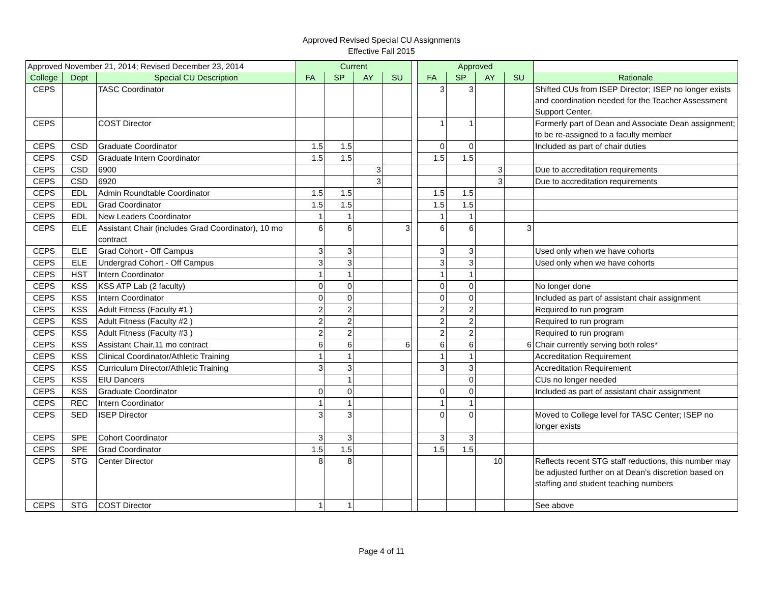Approved Revised Special CU Assignments
Effective Fall 2015
| Approved November 21, 2014; Revised December 23, 2014 | | | Current | | | | | Approved | | | | |
| --- | --- | --- | --- | --- | --- | --- | --- | --- | --- | --- | --- | --- |
| College | Dept | Special CU Description | FA | SP | AY | SU | | FA | SP | AY | SU | Rationale |
| CEPS | | TASC Coordinator | | | | | | 3 | 3 | | | Shifted CUs from ISEP Director; ISEP no longer exists and coordination needed for the Teacher Assessment Support Center. |
| CEPS | | COST Director | | | | | | 1 | 1 | | | Formerly part of Dean and Associate Dean assignment; to be re-assigned to a faculty member |
| CEPS | CSD | Graduate Coordinator | 1.5 | 1.5 | | | | 0 | 0 | | | Included as part of chair duties |
| CEPS | CSD | Graduate Intern Coordinator | 1.5 | 1.5 | | | | 1.5 | 1.5 | | | |
| CEPS | CSD | 6900 | | | 3 | | | | | 3 | | Due to accreditation requirements |
| CEPS | CSD | 6920 | | | 3 | | | | | 3 | | Due to accreditation requirements |
| CEPS | EDL | Admin Roundtable Coordinator | 1.5 | 1.5 | | | | 1.5 | 1.5 | | | |
| CEPS | EDL | Grad Coordinator | 1.5 | 1.5 | | | | 1.5 | 1.5 | | | |
| CEPS | EDL | New Leaders Coordinator | 1 | 1 | | | | 1 | 1 | | | |
| CEPS | ELE | Assistant Chair (includes Grad Coordinator), 10 mo contract | 6 | 6 | | 3 | | 6 | 6 | | 3 | |
| CEPS | ELE | Grad Cohort - Off Campus | 3 | 3 | | | | 3 | 3 | | | Used only when we have cohorts |
| CEPS | ELE | Undergrad Cohort - Off Campus | 3 | 3 | | | | 3 | 3 | | | Used only when we have cohorts |
| CEPS | HST | Intern Coordinator | 1 | 1 | | | | 1 | 1 | | | |
| CEPS | KSS | KSS ATP Lab (2 faculty) | 0 | 0 | | | | 0 | 0 | | | No longer done |
| CEPS | KSS | Intern Coordinator | 0 | 0 | | | | 0 | 0 | | | Included as part of assistant chair assignment |
| CEPS | KSS | Adult Fitness (Faculty #1 ) | 2 | 2 | | | | 2 | 2 | | | Required to run program |
| CEPS | KSS | Adult Fitness (Faculty #2 ) | 2 | 2 | | | | 2 | 2 | | | Required to run program |
| CEPS | KSS | Adult Fitness (Faculty #3 ) | 2 | 2 | | | | 2 | 2 | | | Required to run program |
| CEPS | KSS | Assistant Chair,11 mo contract | 6 | 6 | | 6 | | 6 | 6 | | 6 | Chair currently serving both roles* |
| CEPS | KSS | Clinical Coordinator/Athletic Training | 1 | 1 | | | | 1 | 1 | | | Accreditation Requirement |
| CEPS | KSS | Curriculum Director/Athletic Training | 3 | 3 | | | | 3 | 3 | | | Accreditation Requirement |
| CEPS | KSS | EIU Dancers | | 1 | | | | | 0 | | | CUs no longer needed |
| CEPS | KSS | Graduate Coordinator | 0 | 0 | | | | 0 | 0 | | | Included as part of assistant chair assignment |
| CEPS | REC | Intern Coordinator | 1 | 1 | | | | 1 | 1 | | | |
| CEPS | SED | ISEP Director | 3 | 3 | | | | 0 | 0 | | | Moved to College level for TASC Center; ISEP no longer exists |
| CEPS | SPE | Cohort Coordinator | 3 | 3 | | | | 3 | 3 | | | |
| CEPS | SPE | Grad Coordinator | 1.5 | 1.5 | | | | 1.5 | 1.5 | | | |
| CEPS | STG | Center Director | 8 | 8 | | | | | | 10 | | Reflects recent STG staff reductions, this number may be adjusted further on at Dean's discretion based on staffing and student teaching numbers |
| CEPS | STG | COST Director | 1 | 1 | | | | | | | | See above |
Page 4 of 11